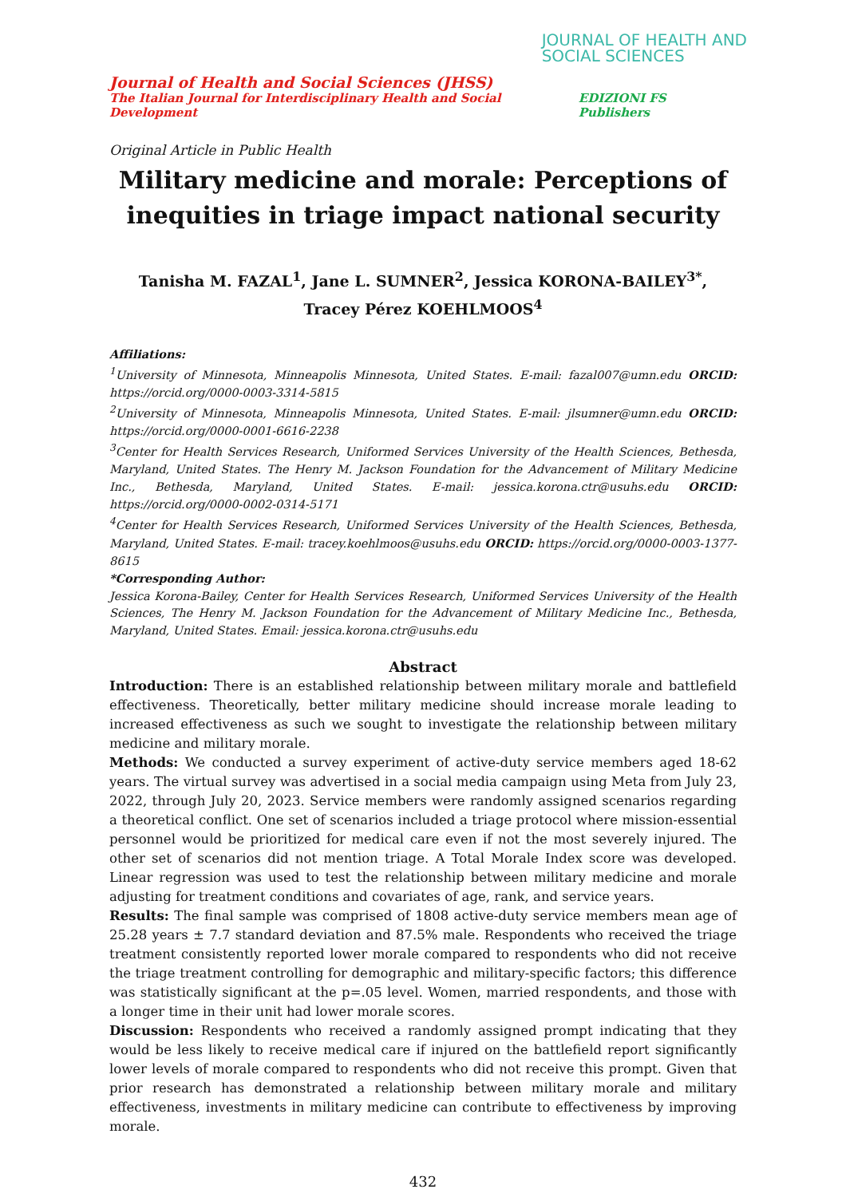JOURNAL OF HEALTH AND
SOCIAL SCIENCES
Journal of Health and Social Sciences (JHSS)
The Italian Journal for Interdisciplinary Health and Social Development EDIZIONI FS Publishers
Original Article in Public Health
Military medicine and morale: Perceptions of inequities in triage impact national security
Tanisha M. FAZAL<sup>1</sup>, Jane L. SUMNER<sup>2</sup>, Jessica KORONA-BAILEY<sup>3*</sup>, Tracey Pérez KOEHLMOOS<sup>4</sup>
Affiliations:
<sup>1</sup> University of Minnesota, Minneapolis Minnesota, United States. E-mail: fazal007@umn.edu ORCID: https://orcid.org/0000-0003-3314-5815
<sup>2</sup> University of Minnesota, Minneapolis Minnesota, United States. E-mail: jlsumner@umn.edu ORCID: https://orcid.org/0000-0001-6616-2238
<sup>3</sup> Center for Health Services Research, Uniformed Services University of the Health Sciences, Bethesda, Maryland, United States. The Henry M. Jackson Foundation for the Advancement of Military Medicine Inc., Bethesda, Maryland, United States. E-mail: jessica.korona.ctr@usuhs.edu ORCID: https://orcid.org/0000-0002-0314-5171
<sup>4</sup> Center for Health Services Research, Uniformed Services University of the Health Sciences, Bethesda, Maryland, United States. E-mail: tracey.koehlmoos@usuhs.edu ORCID: https://orcid.org/0000-0003-1377-8615
*Corresponding Author:
Jessica Korona-Bailey, Center for Health Services Research, Uniformed Services University of the Health Sciences, The Henry M. Jackson Foundation for the Advancement of Military Medicine Inc., Bethesda, Maryland, United States. Email: jessica.korona.ctr@usuhs.edu
Abstract
Introduction: There is an established relationship between military morale and battlefield effectiveness. Theoretically, better military medicine should increase morale leading to increased effectiveness as such we sought to investigate the relationship between military medicine and military morale.
Methods: We conducted a survey experiment of active-duty service members aged 18-62 years. The virtual survey was advertised in a social media campaign using Meta from July 23, 2022, through July 20, 2023. Service members were randomly assigned scenarios regarding a theoretical conflict. One set of scenarios included a triage protocol where mission-essential personnel would be prioritized for medical care even if not the most severely injured. The other set of scenarios did not mention triage. A Total Morale Index score was developed. Linear regression was used to test the relationship between military medicine and morale adjusting for treatment conditions and covariates of age, rank, and service years.
Results: The final sample was comprised of 1808 active-duty service members mean age of 25.28 years ± 7.7 standard deviation and 87.5% male. Respondents who received the triage treatment consistently reported lower morale compared to respondents who did not receive the triage treatment controlling for demographic and military-specific factors; this difference was statistically significant at the p=.05 level. Women, married respondents, and those with a longer time in their unit had lower morale scores.
Discussion: Respondents who received a randomly assigned prompt indicating that they would be less likely to receive medical care if injured on the battlefield report significantly lower levels of morale compared to respondents who did not receive this prompt. Given that prior research has demonstrated a relationship between military morale and military effectiveness, investments in military medicine can contribute to effectiveness by improving morale.
432